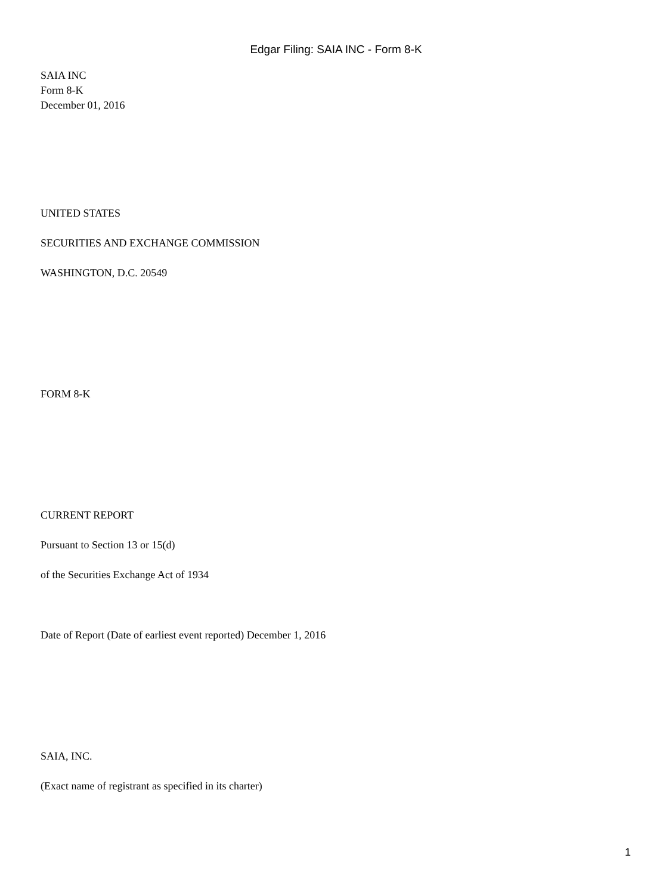Edgar Filing: SAIA INC - Form 8-K
SAIA INC
Form 8-K
December 01, 2016
UNITED STATES
SECURITIES AND EXCHANGE COMMISSION
WASHINGTON, D.C. 20549
FORM 8-K
CURRENT REPORT
Pursuant to Section 13 or 15(d)
of the Securities Exchange Act of 1934
Date of Report (Date of earliest event reported) December 1, 2016
SAIA, INC.
(Exact name of registrant as specified in its charter)
1